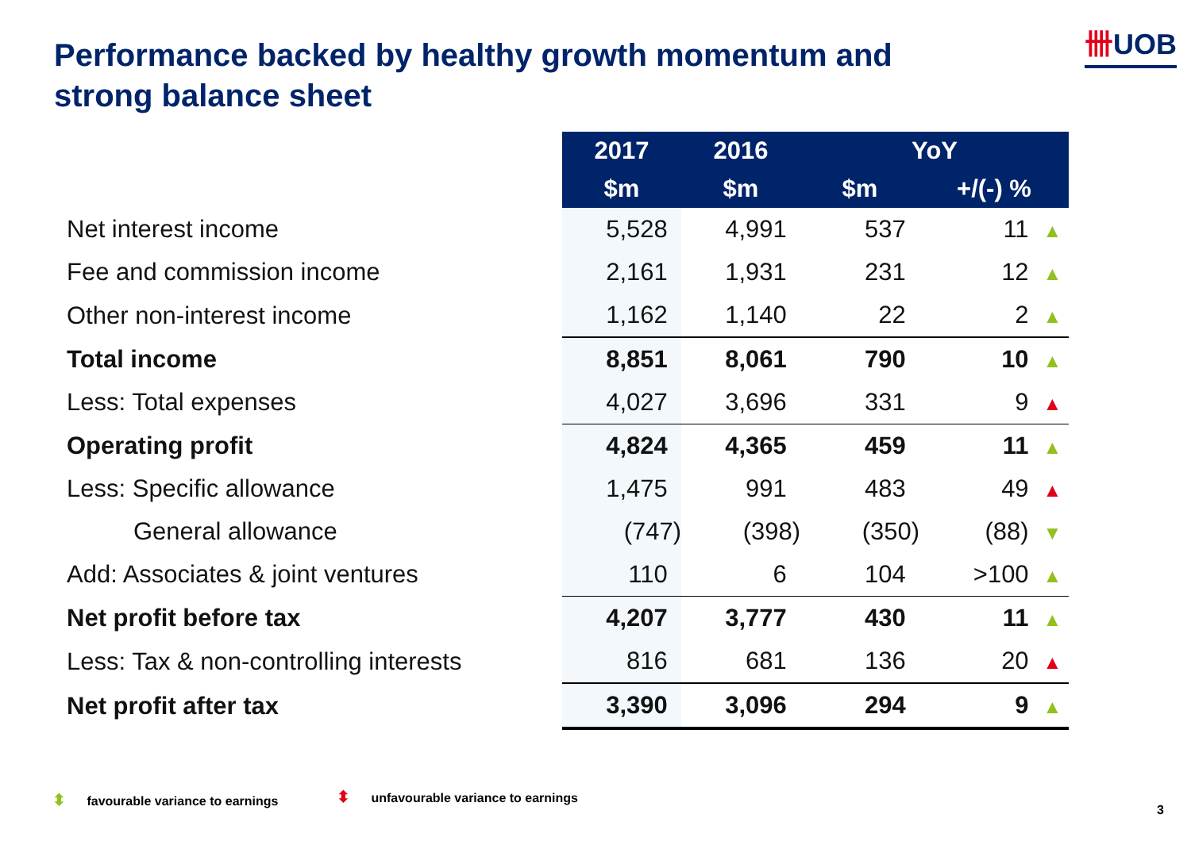Performance backed by healthy growth momentum and
strong balance sheet
卌UOB
| | 2017 | 2016 | YoY | |
| | $m | $m | $m | +/(-) % |
| Net interest income | 5,528 | 4,991 | 537 | 11 ▲ |
| Fee and commission income | 2,161 | 1,931 | 231 | 12 ▲ |
| Other non-interest income | 1,162 | 1,140 | 22 | 2 ▲ |
| Total income | 8,851 | 8,061 | 790 | 10 ▲ |
| Less: Total expenses | 4,027 | 3,696 | 331 | 9 ▲ |
| Operating profit | 4,824 | 4,365 | 459 | 11 ▲ |
| Less: Specific allowance | 1,475 | 991 | 483 | 49 ▲ |
| General allowance | (747) | (398) | (350) | (88) ▼ |
| Add: Associates & joint ventures | 110 | 6 | 104 | >100 ▲ |
| Net profit before tax | 4,207 | 3,777 | 430 | 11 ▲ |
| Less: Tax & non-controlling interests | 816 | 681 | 136 | 20 ▲ |
| Net profit after tax | 3,390 | 3,096 | 294 | 9 ▲ |
⬍ favourable variance to earnings
⬍ unfavourable variance to earnings
3